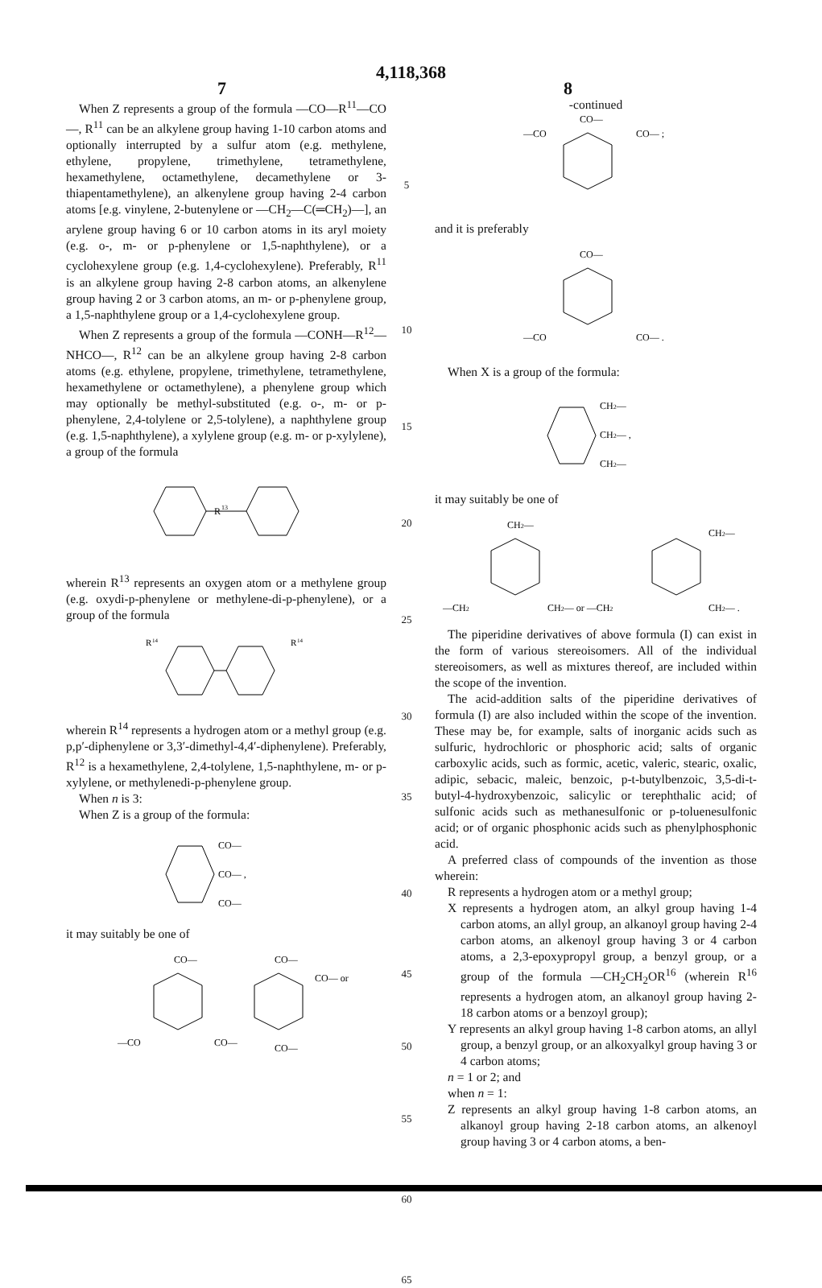4,118,368
7 8
When Z represents a group of the formula —CO—R<sup>11</sup>—CO—, R<sup>11</sup> can be an alkylene group having 1-10 carbon atoms and optionally interrupted by a sulfur atom (e.g. methylene, ethylene, propylene, trimethylene, tetramethylene, hexamethylene, octamethylene, decamethylene or 3-thiapentamethylene), an alkenylene group having 2-4 carbon atoms [e.g. vinylene, 2-butenylene or —CH<sub>2</sub>—C(═CH<sub>2</sub>)—], an arylene group having 6 or 10 carbon atoms in its aryl moiety (e.g. o-, m- or p-phenylene or 1,5-naphthylene), or a cyclohexylene group (e.g. 1,4-cyclohexylene). Preferably, R<sup>11</sup> is an alkylene group having 2-8 carbon atoms, an alkenylene group having 2 or 3 carbon atoms, an m- or p-phenylene group, a 1,5-naphthylene group or a 1,4-cyclohexylene group.
When Z represents a group of the formula —CONH—R<sup>12</sup>—NHCO—, R<sup>12</sup> can be an alkylene group having 2-8 carbon atoms (e.g. ethylene, propylene, trimethylene, tetramethylene, hexamethylene or octamethylene), a phenylene group which may optionally be methyl-substituted (e.g. o-, m- or p-phenylene, 2,4-tolylene or 2,5-tolylene), a naphthylene group (e.g. 1,5-naphthylene), a xylylene group (e.g. m- or p-xylylene), a group of the formula
R
13
wherein R<sup>13</sup> represents an oxygen atom or a methylene group (e.g. oxydi-p-phenylene or methylene-di-p-phenylene), or a group of the formula
R
14
R
14
wherein R<sup>14</sup> represents a hydrogen atom or a methyl group (e.g. p,p′-diphenylene or 3,3′-dimethyl-4,4′-diphenylene). Preferably, R<sup>12</sup> is a hexamethylene, 2,4-tolylene, 1,5-naphthylene, m- or p-xylylene, or methylenedi-p-phenylene group.
When n is 3:
When Z is a group of the formula:
CO—
CO— ,
CO—
it may suitably be one of
CO—
—CO
CO—
CO—
CO— or
CO—
5
10
15
20
25
30
35
40
45
50
55
60
65
-continued
CO—
—CO
CO— ;
and it is preferably
CO—
—CO
CO— .
When X is a group of the formula:
CH2—
CH2— ,
CH2—
it may suitably be one of
CH2—
—CH2
CH2— or —CH2
CH2—
CH2— .
The piperidine derivatives of above formula (I) can exist in the form of various stereoisomers. All of the individual stereoisomers, as well as mixtures thereof, are included within the scope of the invention.
The acid-addition salts of the piperidine derivatives of formula (I) are also included within the scope of the invention. These may be, for example, salts of inorganic acids such as sulfuric, hydrochloric or phosphoric acid; salts of organic carboxylic acids, such as formic, acetic, valeric, stearic, oxalic, adipic, sebacic, maleic, benzoic, p-t-butylbenzoic, 3,5-di-t-butyl-4-hydroxybenzoic, salicylic or terephthalic acid; of sulfonic acids such as methanesulfonic or p-toluenesulfonic acid; or of organic phosphonic acids such as phenylphosphonic acid.
A preferred class of compounds of the invention as those wherein:
R represents a hydrogen atom or a methyl group;
X represents a hydrogen atom, an alkyl group having 1-4 carbon atoms, an allyl group, an alkanoyl group having 2-4 carbon atoms, an alkenoyl group having 3 or 4 carbon atoms, a 2,3-epoxypropyl group, a benzyl group, or a group of the formula —CH<sub>2</sub>CH<sub>2</sub>OR<sup>16</sup> (wherein R<sup>16</sup> represents a hydrogen atom, an alkanoyl group having 2-18 carbon atoms or a benzoyl group);
Y represents an alkyl group having 1-8 carbon atoms, an allyl group, a benzyl group, or an alkoxyalkyl group having 3 or 4 carbon atoms;
n = 1 or 2; and
when n = 1:
Z represents an alkyl group having 1-8 carbon atoms, an alkanoyl group having 2-18 carbon atoms, an alkenoyl group having 3 or 4 carbon atoms, a ben-